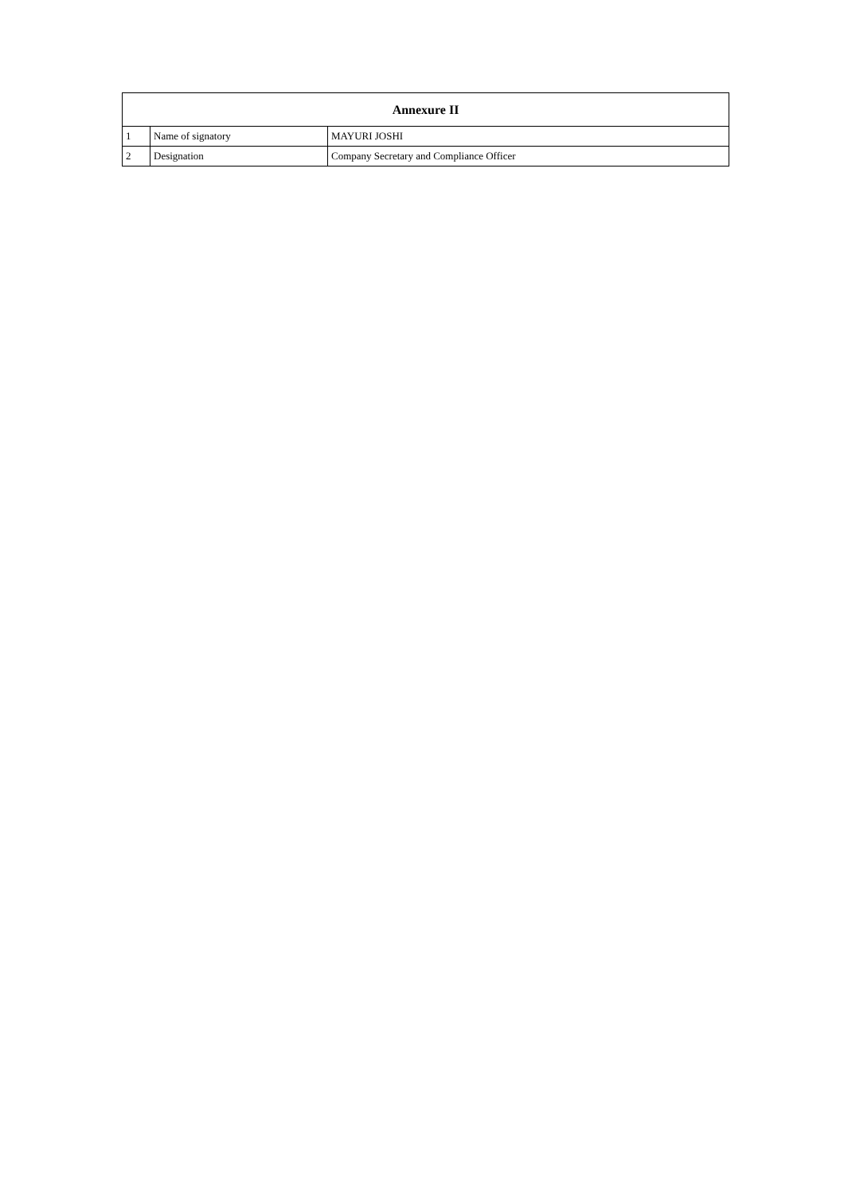| Annexure II | | |
| --- | --- | --- |
| 1 | Name of signatory | MAYURI JOSHI |
| 2 | Designation | Company Secretary and Compliance Officer |